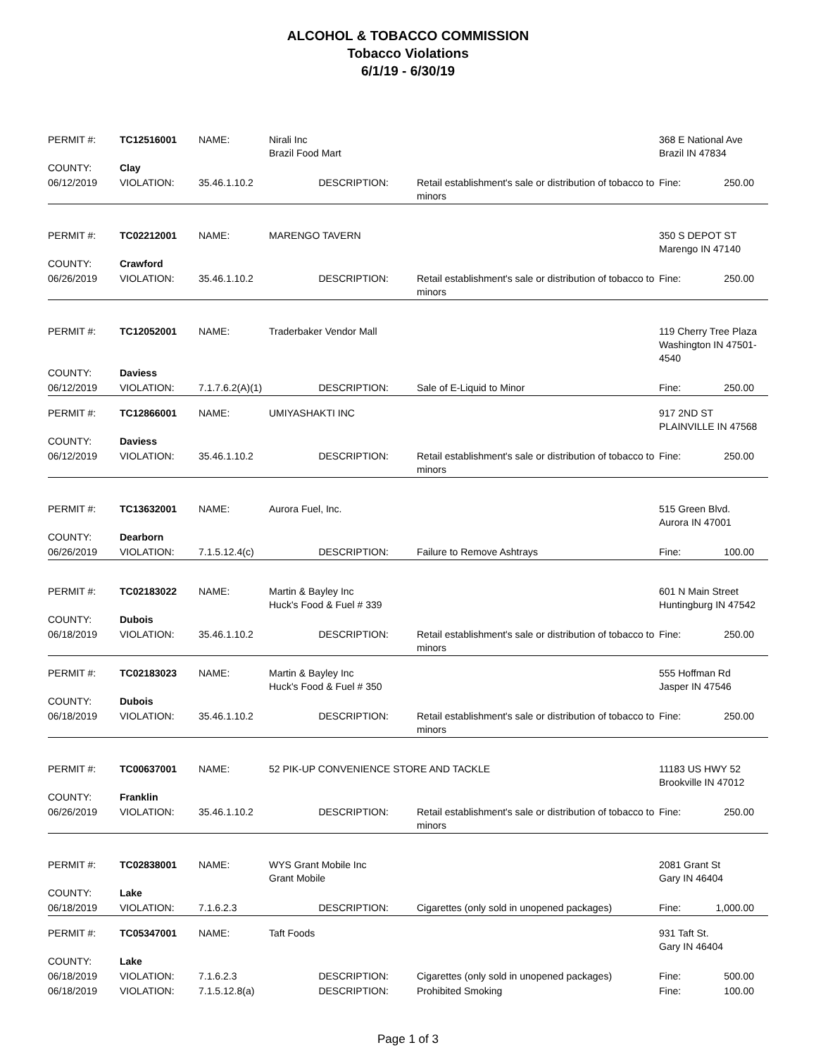ALCOHOL & TOBACCO COMMISSION
Tobacco Violations
6/1/19 - 6/30/19
| PERMIT #: | TC12516001 | NAME: | Nirali Inc Brazil Food Mart | | | 368 E National Ave Brazil IN 47834 | |
| COUNTY: | Clay | | | | | | |
| 06/12/2019 | VIOLATION: | 35.46.1.10.2 | DESCRIPTION: | Retail establishment's sale or distribution of tobacco to minors | | Fine: | 250.00 |
| PERMIT #: | TC02212001 | NAME: | MARENGO TAVERN | | 350 S DEPOT ST Marengo IN 47140 | |
| COUNTY: | Crawford | | | | | |
| 06/26/2019 | VIOLATION: | 35.46.1.10.2 | DESCRIPTION: | Retail establishment's sale or distribution of tobacco to minors | Fine: | 250.00 |
| PERMIT #: | TC12052001 | NAME: | Traderbaker Vendor Mall | | 119 Cherry Tree Plaza Washington IN 47501-4540 | |
| COUNTY: | Daviess | | | | | |
| 06/12/2019 | VIOLATION: | 7.1.7.6.2(A)(1) | DESCRIPTION: | Sale of E-Liquid to Minor | Fine: | 250.00 |
| PERMIT #: | TC12866001 | NAME: | UMIYASHAKTI INC | | 917 2ND ST PLAINVILLE IN 47568 | |
| COUNTY: | Daviess | | | | | |
| 06/12/2019 | VIOLATION: | 35.46.1.10.2 | DESCRIPTION: | Retail establishment's sale or distribution of tobacco to minors | Fine: | 250.00 |
| PERMIT #: | TC13632001 | NAME: | Aurora Fuel, Inc. | | 515 Green Blvd. Aurora IN 47001 | |
| COUNTY: | Dearborn | | | | | |
| 06/26/2019 | VIOLATION: | 7.1.5.12.4(c) | DESCRIPTION: | Failure to Remove Ashtrays | Fine: | 100.00 |
| PERMIT #: | TC02183022 | NAME: | Martin & Bayley Inc Huck's Food & Fuel # 339 | | 601 N Main Street Huntingburg IN 47542 | |
| COUNTY: | Dubois | | | | | |
| 06/18/2019 | VIOLATION: | 35.46.1.10.2 | DESCRIPTION: | Retail establishment's sale or distribution of tobacco to minors | Fine: | 250.00 |
| PERMIT #: | TC02183023 | NAME: | Martin & Bayley Inc Huck's Food & Fuel # 350 | | 555 Hoffman Rd Jasper IN 47546 | |
| COUNTY: | Dubois | | | | | |
| 06/18/2019 | VIOLATION: | 35.46.1.10.2 | DESCRIPTION: | Retail establishment's sale or distribution of tobacco to minors | Fine: | 250.00 |
| PERMIT #: | TC00637001 | NAME: | 52 PIK-UP CONVENIENCE STORE AND TACKLE | | 11183 US HWY 52 Brookville IN 47012 | |
| COUNTY: | Franklin | | | | | |
| 06/26/2019 | VIOLATION: | 35.46.1.10.2 | DESCRIPTION: | Retail establishment's sale or distribution of tobacco to minors | Fine: | 250.00 |
| PERMIT #: | TC02838001 | NAME: | WYS Grant Mobile Inc Grant Mobile | | 2081 Grant St Gary IN 46404 | |
| COUNTY: | Lake | | | | | |
| 06/18/2019 | VIOLATION: | 7.1.6.2.3 | DESCRIPTION: | Cigarettes (only sold in unopened packages) | Fine: | 1,000.00 |
| PERMIT #: | TC05347001 | NAME: | Taft Foods | | 931 Taft St. Gary IN 46404 | |
| COUNTY: | Lake | | | | | |
| 06/18/2019 | VIOLATION: | 7.1.6.2.3 | DESCRIPTION: | Cigarettes (only sold in unopened packages) | Fine: | 500.00 |
| 06/18/2019 | VIOLATION: | 7.1.5.12.8(a) | DESCRIPTION: | Prohibited Smoking | Fine: | 100.00 |
Page 1 of 3